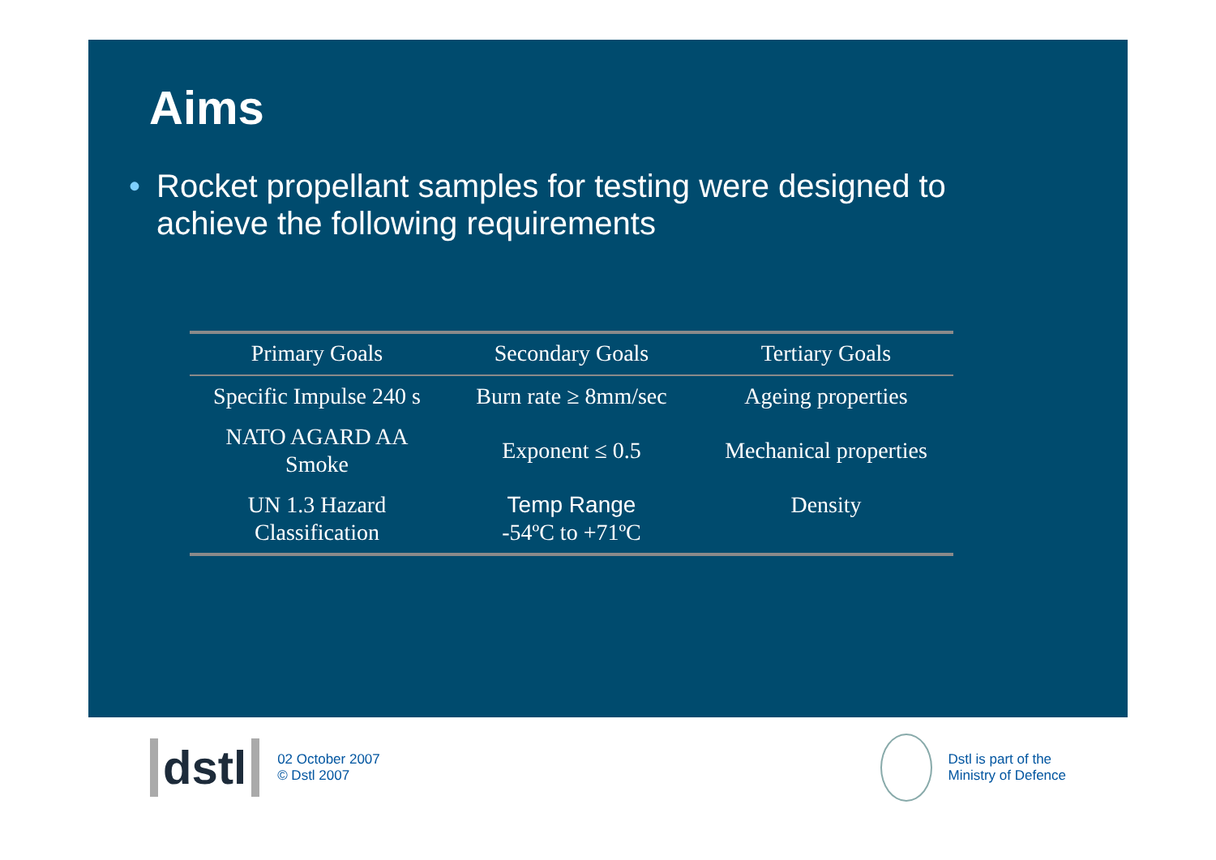Aims
• Rocket propellant samples for testing were designed to achieve the following requirements
| Primary Goals | Secondary Goals | Tertiary Goals |
| --- | --- | --- |
| Specific Impulse 240 s | Burn rate ≥ 8mm/sec | Ageing properties |
| NATO AGARD AA Smoke | Exponent ≤ 0.5 | Mechanical properties |
| UN 1.3 Hazard Classification | Temp Range -54ºC to +71ºC | Density |
dstl
02 October 2007
© Dstl 2007
Dstl is part of the
Ministry of Defence